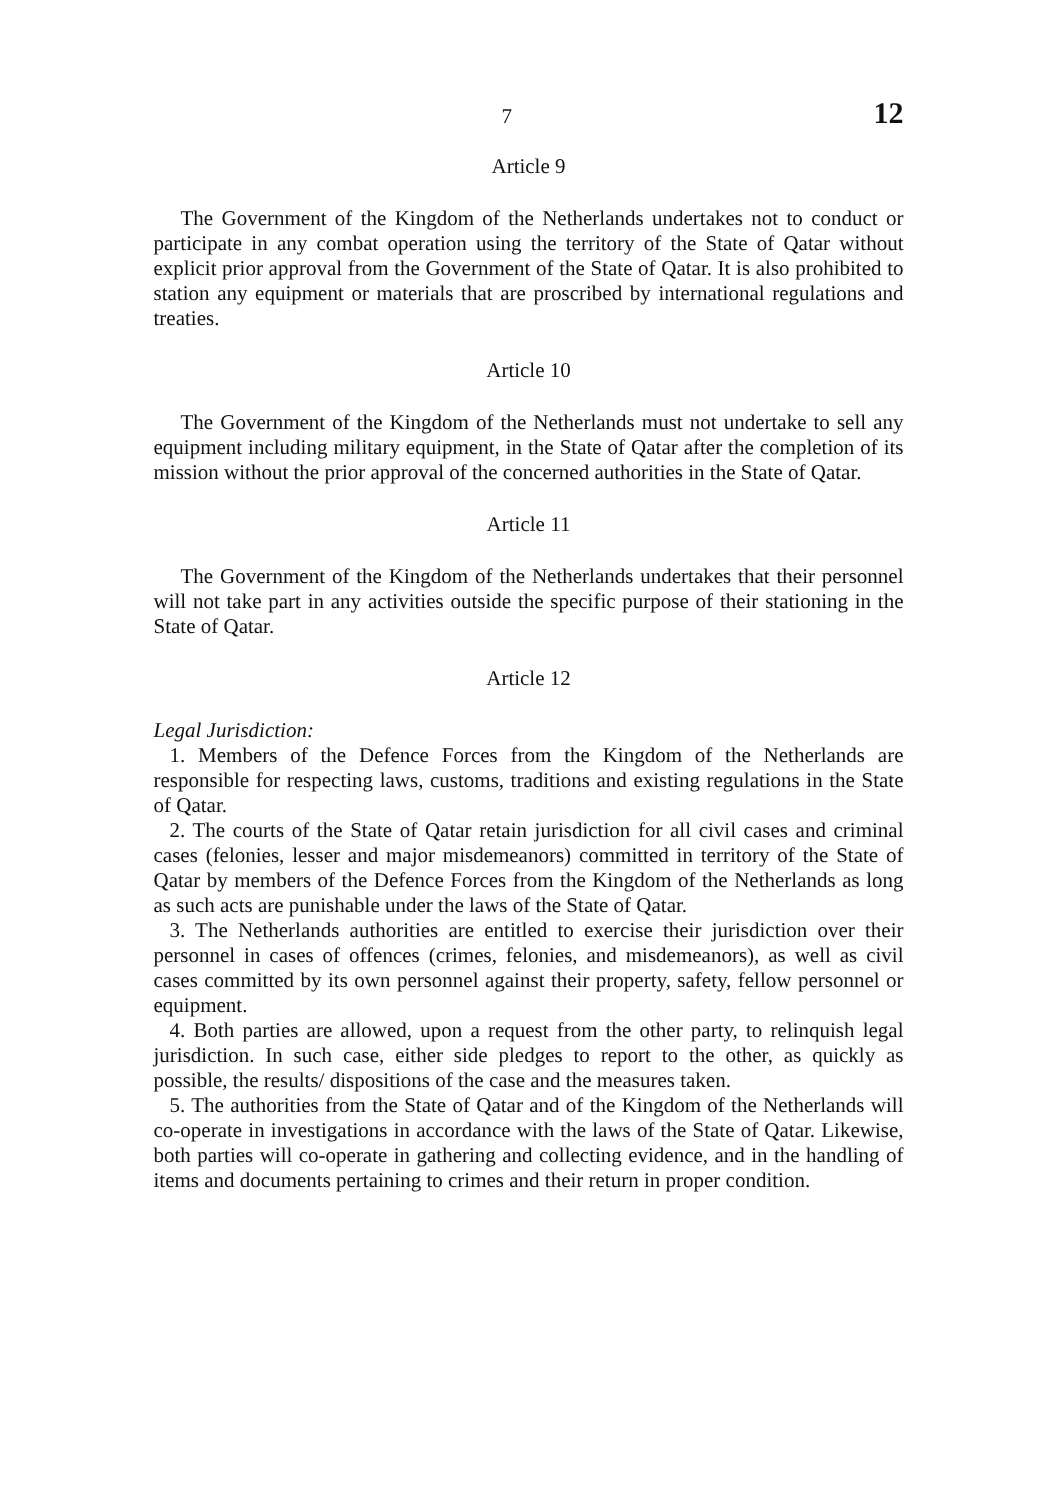7 12
Article 9
The Government of the Kingdom of the Netherlands undertakes not to conduct or participate in any combat operation using the territory of the State of Qatar without explicit prior approval from the Government of the State of Qatar. It is also prohibited to station any equipment or materials that are proscribed by international regulations and treaties.
Article 10
The Government of the Kingdom of the Netherlands must not undertake to sell any equipment including military equipment, in the State of Qatar after the completion of its mission without the prior approval of the concerned authorities in the State of Qatar.
Article 11
The Government of the Kingdom of the Netherlands undertakes that their personnel will not take part in any activities outside the specific purpose of their stationing in the State of Qatar.
Article 12
Legal Jurisdiction:
1. Members of the Defence Forces from the Kingdom of the Netherlands are responsible for respecting laws, customs, traditions and existing regulations in the State of Qatar.
2. The courts of the State of Qatar retain jurisdiction for all civil cases and criminal cases (felonies, lesser and major misdemeanors) committed in territory of the State of Qatar by members of the Defence Forces from the Kingdom of the Netherlands as long as such acts are punishable under the laws of the State of Qatar.
3. The Netherlands authorities are entitled to exercise their jurisdiction over their personnel in cases of offences (crimes, felonies, and misdemeanors), as well as civil cases committed by its own personnel against their property, safety, fellow personnel or equipment.
4. Both parties are allowed, upon a request from the other party, to relinquish legal jurisdiction. In such case, either side pledges to report to the other, as quickly as possible, the results/ dispositions of the case and the measures taken.
5. The authorities from the State of Qatar and of the Kingdom of the Netherlands will co-operate in investigations in accordance with the laws of the State of Qatar. Likewise, both parties will co-operate in gathering and collecting evidence, and in the handling of items and documents pertaining to crimes and their return in proper condition.